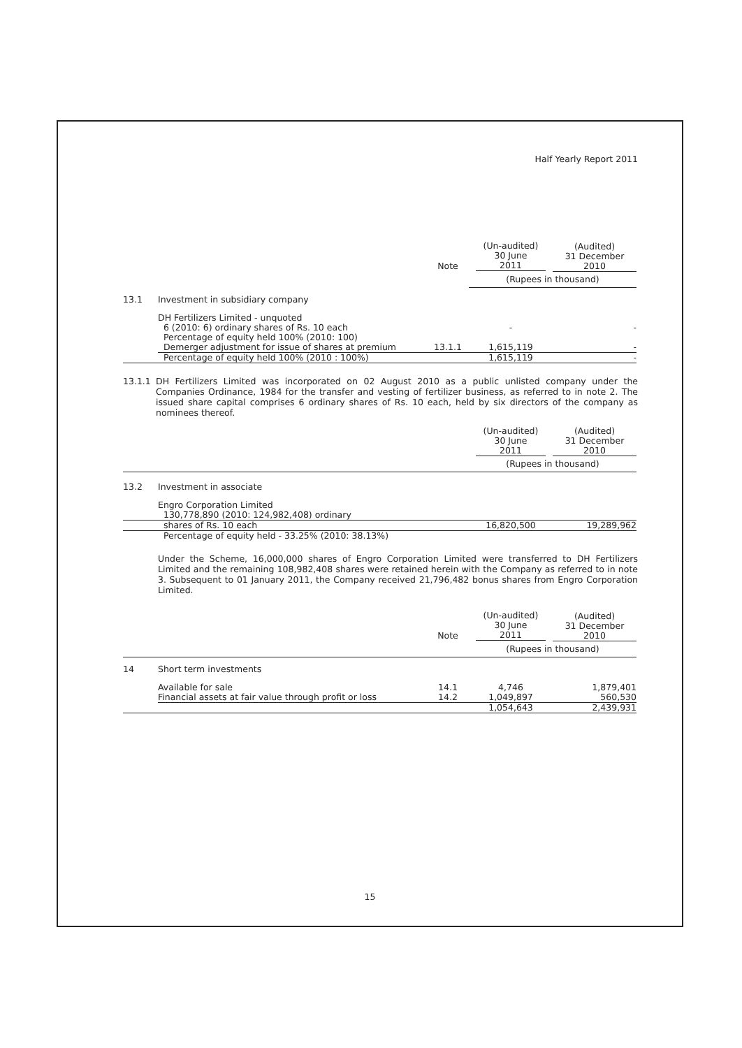Half Yearly Report 2011
| | | Note | (Un-audited) 30 June 2011 | (Audited) 31 December 2010 |
| | | | (Rupees in thousand) | |
| 13.1 | Investment in subsidiary company | | | |
| | DH Fertilizers Limited - unquoted | | | |
| | 6 (2010: 6) ordinary shares of Rs. 10 each | | - | - |
| | Percentage of equity held 100% (2010: 100) | | | |
| | Demerger adjustment for issue of shares at premium | 13.1.1 | 1,615,119 | - |
| | Percentage of equity held 100% (2010 : 100%) | | 1,615,119 | - |
13.1.1
DH Fertilizers Limited was incorporated on 02 August 2010 as a public unlisted company under the Companies Ordinance, 1984 for the transfer and vesting of fertilizer business, as referred to in note 2. The issued share capital comprises 6 ordinary shares of Rs. 10 each, held by six directors of the company as nominees thereof.
| | | | (Un-audited) 30 June 2011 | (Audited) 31 December 2010 |
| | | | (Rupees in thousand) | |
| 13.2 | Investment in associate | | | |
| | Engro Corporation Limited | | | |
| | 130,778,890 (2010: 124,982,408) ordinary | | | |
| | shares of Rs. 10 each | | 16,820,500 | 19,289,962 |
| | Percentage of equity held - 33.25% (2010: 38.13%) | | | |
Under the Scheme, 16,000,000 shares of Engro Corporation Limited were transferred to DH Fertilizers Limited and the remaining 108,982,408 shares were retained herein with the Company as referred to in note 3. Subsequent to 01 January 2011, the Company received 21,796,482 bonus shares from Engro Corporation Limited.
| | | Note | (Un-audited) 30 June 2011 | (Audited) 31 December 2010 |
| | | | (Rupees in thousand) | |
| 14 | Short term investments | | | |
| | Available for sale | 14.1 | 4,746 | 1,879,401 |
| | Financial assets at fair value through profit or loss | 14.2 | 1,049,897 | 560,530 |
| | | | 1,054,643 | 2,439,931 |
15